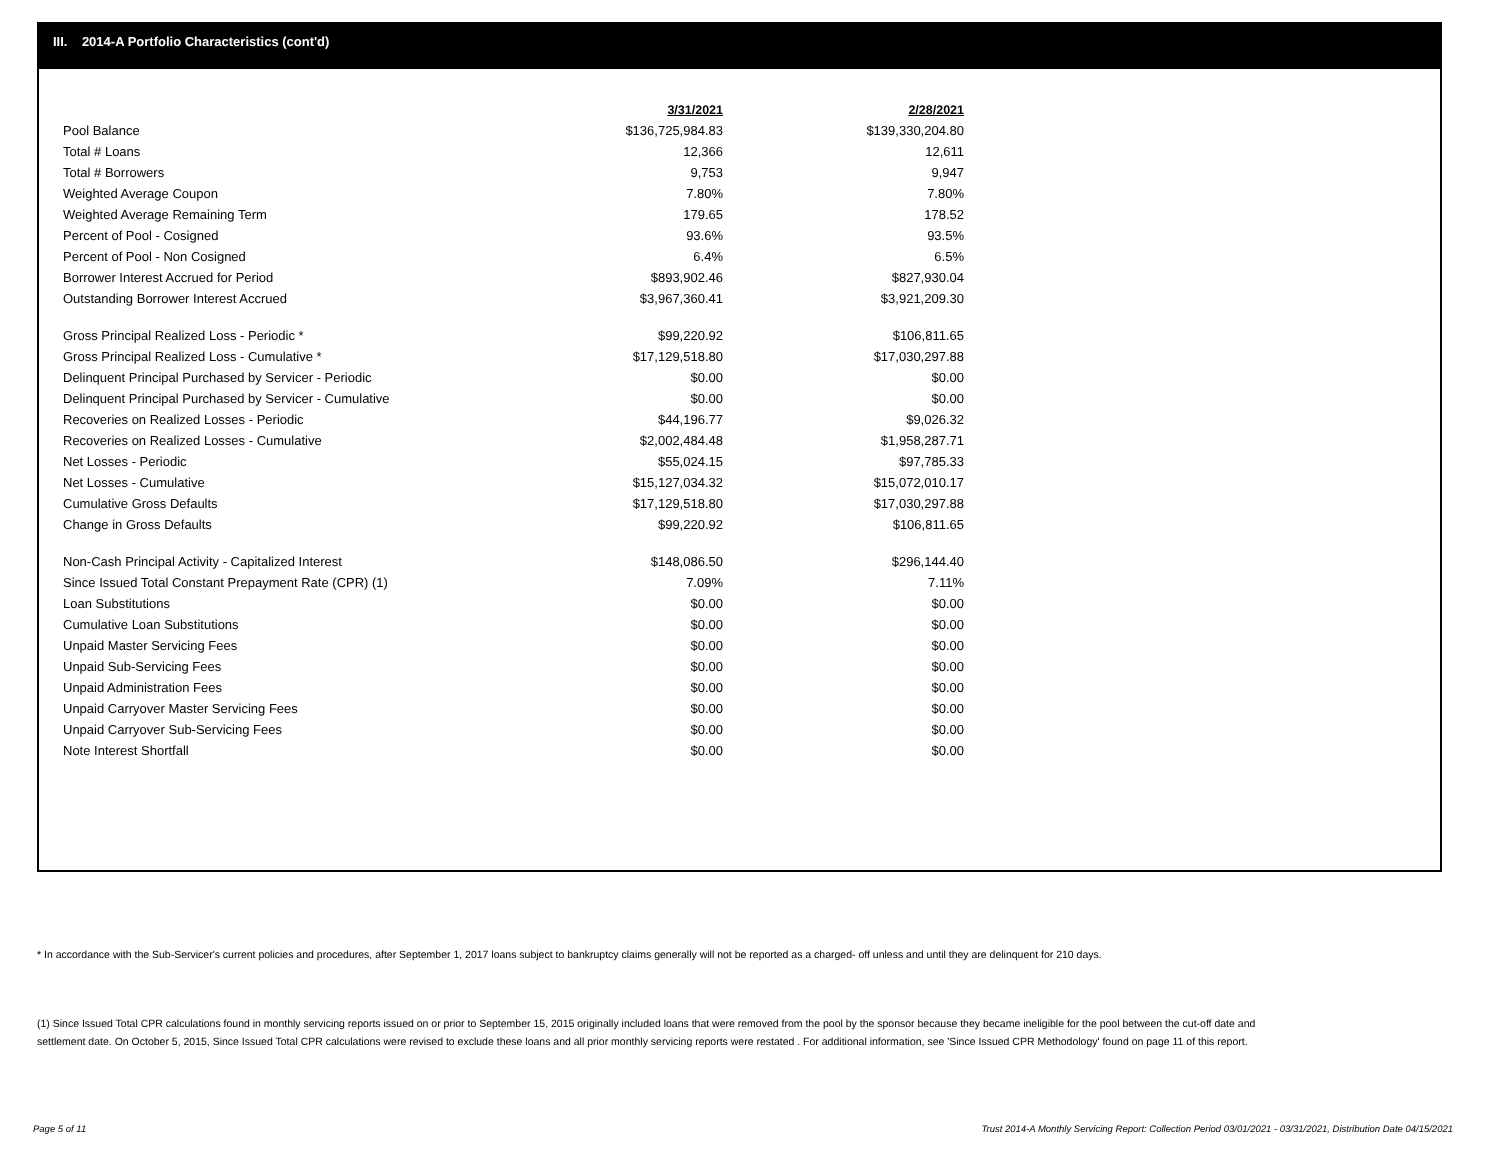III. 2014-A Portfolio Characteristics (cont'd)
| | 3/31/2021 | 2/28/2021 |
| Pool Balance | $136,725,984.83 | $139,330,204.80 |
| Total # Loans | 12,366 | 12,611 |
| Total # Borrowers | 9,753 | 9,947 |
| Weighted Average Coupon | 7.80% | 7.80% |
| Weighted Average Remaining Term | 179.65 | 178.52 |
| Percent of Pool - Cosigned | 93.6% | 93.5% |
| Percent of Pool - Non Cosigned | 6.4% | 6.5% |
| Borrower Interest Accrued for Period | $893,902.46 | $827,930.04 |
| Outstanding Borrower Interest Accrued | $3,967,360.41 | $3,921,209.30 |
| Gross Principal Realized Loss - Periodic * | $99,220.92 | $106,811.65 |
| Gross Principal Realized Loss - Cumulative * | $17,129,518.80 | $17,030,297.88 |
| Delinquent Principal Purchased by Servicer - Periodic | $0.00 | $0.00 |
| Delinquent Principal Purchased by Servicer - Cumulative | $0.00 | $0.00 |
| Recoveries on Realized Losses - Periodic | $44,196.77 | $9,026.32 |
| Recoveries on Realized Losses - Cumulative | $2,002,484.48 | $1,958,287.71 |
| Net Losses - Periodic | $55,024.15 | $97,785.33 |
| Net Losses - Cumulative | $15,127,034.32 | $15,072,010.17 |
| Cumulative Gross Defaults | $17,129,518.80 | $17,030,297.88 |
| Change in Gross Defaults | $99,220.92 | $106,811.65 |
| Non-Cash Principal Activity - Capitalized Interest | $148,086.50 | $296,144.40 |
| Since Issued Total Constant Prepayment Rate (CPR) (1) | 7.09% | 7.11% |
| Loan Substitutions | $0.00 | $0.00 |
| Cumulative Loan Substitutions | $0.00 | $0.00 |
| Unpaid Master Servicing Fees | $0.00 | $0.00 |
| Unpaid Sub-Servicing Fees | $0.00 | $0.00 |
| Unpaid Administration Fees | $0.00 | $0.00 |
| Unpaid Carryover Master Servicing Fees | $0.00 | $0.00 |
| Unpaid Carryover Sub-Servicing Fees | $0.00 | $0.00 |
| Note Interest Shortfall | $0.00 | $0.00 |
* In accordance with the Sub-Servicer's current policies and procedures, after September 1, 2017 loans subject to bankruptcy claims generally will not be reported as a charged- off unless and until they are delinquent for 210 days.
(1) Since Issued Total CPR calculations found in monthly servicing reports issued on or prior to September 15, 2015 originally included loans that were removed from the pool by the sponsor because they became ineligible for the pool between the cut-off date and settlement date. On October 5, 2015, Since Issued Total CPR calculations were revised to exclude these loans and all prior monthly servicing reports were restated . For additional information, see 'Since Issued CPR Methodology' found on page 11 of this report.
Page 5 of 11
Trust 2014-A Monthly Servicing Report: Collection Period 03/01/2021 - 03/31/2021, Distribution Date 04/15/2021